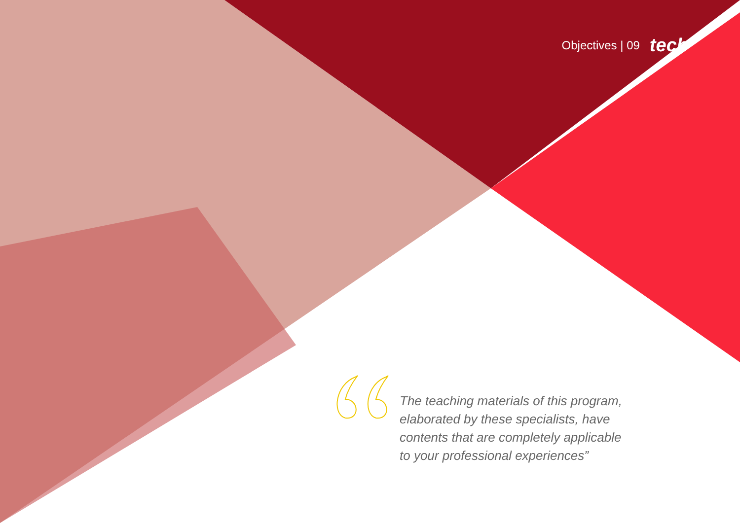Objectives | 09 tech
The teaching materials of this program, elaborated by these specialists, have contents that are completely applicable to your professional experiences”